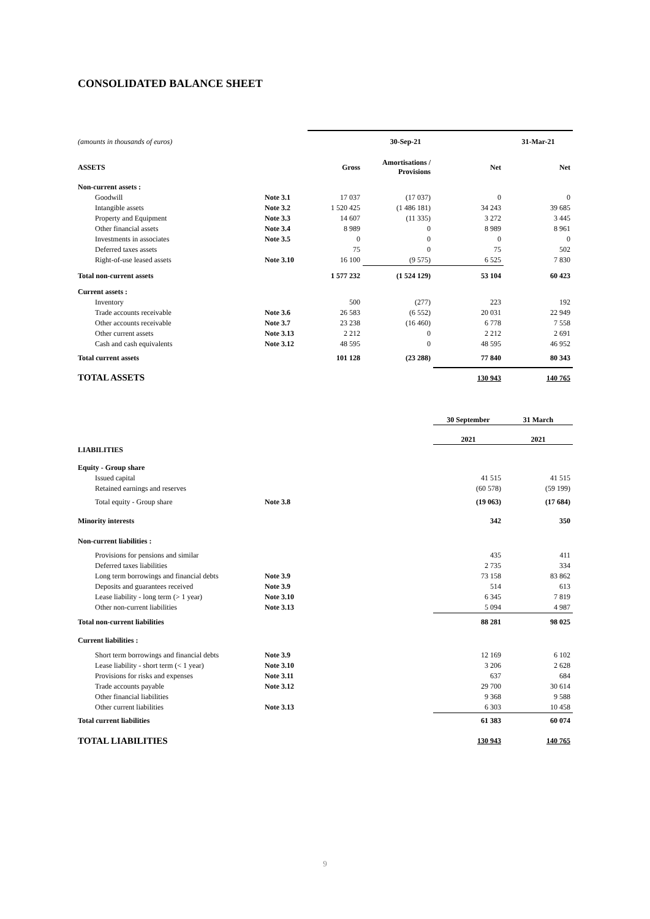CONSOLIDATED BALANCE SHEET
| (amounts in thousands of euros) | | 30-Sep-21 | | | 31-Mar-21 |
| ASSETS | | Gross | Amortisations / Provisions | Net | Net |
| Non-current assets : | | | | | |
| Goodwill | Note 3.1 | 17 037 | (17 037) | 0 | 0 |
| Intangible assets | Note 3.2 | 1 520 425 | (1 486 181) | 34 243 | 39 685 |
| Property and Equipment | Note 3.3 | 14 607 | (11 335) | 3 272 | 3 445 |
| Other financial assets | Note 3.4 | 8 989 | 0 | 8 989 | 8 961 |
| Investments in associates | Note 3.5 | 0 | 0 | 0 | 0 |
| Deferred taxes assets | | 75 | 0 | 75 | 502 |
| Right-of-use leased assets | Note 3.10 | 16 100 | (9 575) | 6 525 | 7 830 |
| Total non-current assets | | 1 577 232 | (1 524 129) | 53 104 | 60 423 |
| Current assets : | | | | | |
| Inventory | | 500 | (277) | 223 | 192 |
| Trade accounts receivable | Note 3.6 | 26 583 | (6 552) | 20 031 | 22 949 |
| Other accounts receivable | Note 3.7 | 23 238 | (16 460) | 6 778 | 7 558 |
| Other current assets | Note 3.13 | 2 212 | 0 | 2 212 | 2 691 |
| Cash and cash equivalents | Note 3.12 | 48 595 | 0 | 48 595 | 46 952 |
| Total current assets | | 101 128 | (23 288) | 77 840 | 80 343 |
| TOTAL ASSETS | | | | 130 943 | 140 765 |
| | | | | 30 September | 31 March |
| | | | | 2021 | 2021 |
| LIABILITIES | | | | | |
| Equity - Group share | | | | | |
| Issued capital | | | | 41 515 | 41 515 |
| Retained earnings and reserves | | | | (60 578) | (59 199) |
| Total equity - Group share | Note 3.8 | | | (19 063) | (17 684) |
| Minority interests | | | | 342 | 350 |
| Non-current liabilities : | | | | | |
| Provisions for pensions and similar | | | | 435 | 411 |
| Deferred taxes liabilities | | | | 2 735 | 334 |
| Long term borrowings and financial debts | Note 3.9 | | | 73 158 | 83 862 |
| Deposits and guarantees received | Note 3.9 | | | 514 | 613 |
| Lease liability - long term (> 1 year) | Note 3.10 | | | 6 345 | 7 819 |
| Other non-current liabilities | Note 3.13 | | | 5 094 | 4 987 |
| Total non-current liabilities | | | | 88 281 | 98 025 |
| Current liabilities : | | | | | |
| Short term borrowings and financial debts | Note 3.9 | | | 12 169 | 6 102 |
| Lease liability - short term (< 1 year) | Note 3.10 | | | 3 206 | 2 628 |
| Provisions for risks and expenses | Note 3.11 | | | 637 | 684 |
| Trade accounts payable | Note 3.12 | | | 29 700 | 30 614 |
| Other financial liabilities | | | | 9 368 | 9 588 |
| Other current liabilities | Note 3.13 | | | 6 303 | 10 458 |
| Total current liabilities | | | | 61 383 | 60 074 |
| TOTAL LIABILITIES | | | | 130 943 | 140 765 |
9